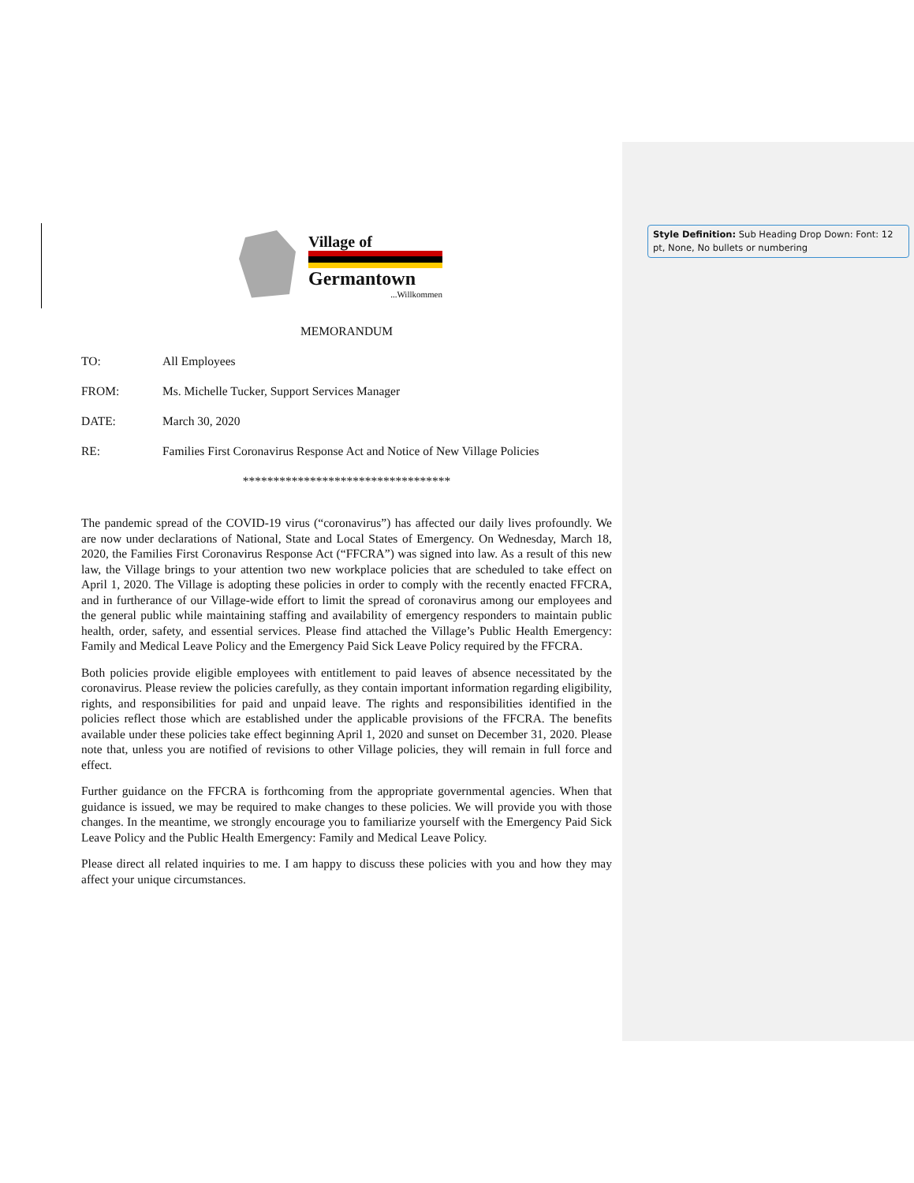Village of
Germantown
...Willkommen
MEMORANDUM
TO: All Employees
FROM: Ms. Michelle Tucker, Support Services Manager
DATE: March 30, 2020
RE: Families First Coronavirus Response Act and Notice of New Village Policies
**********************************
The pandemic spread of the COVID-19 virus (“coronavirus”) has affected our daily lives profoundly. We are now under declarations of National, State and Local States of Emergency. On Wednesday, March 18, 2020, the Families First Coronavirus Response Act (“FFCRA”) was signed into law. As a result of this new law, the Village brings to your attention two new workplace policies that are scheduled to take effect on April 1, 2020. The Village is adopting these policies in order to comply with the recently enacted FFCRA, and in furtherance of our Village-wide effort to limit the spread of coronavirus among our employees and the general public while maintaining staffing and availability of emergency responders to maintain public health, order, safety, and essential services. Please find attached the Village’s Public Health Emergency: Family and Medical Leave Policy and the Emergency Paid Sick Leave Policy required by the FFCRA.
Both policies provide eligible employees with entitlement to paid leaves of absence necessitated by the coronavirus. Please review the policies carefully, as they contain important information regarding eligibility, rights, and responsibilities for paid and unpaid leave. The rights and responsibilities identified in the policies reflect those which are established under the applicable provisions of the FFCRA. The benefits available under these policies take effect beginning April 1, 2020 and sunset on December 31, 2020. Please note that, unless you are notified of revisions to other Village policies, they will remain in full force and effect.
Further guidance on the FFCRA is forthcoming from the appropriate governmental agencies. When that guidance is issued, we may be required to make changes to these policies. We will provide you with those changes. In the meantime, we strongly encourage you to familiarize yourself with the Emergency Paid Sick Leave Policy and the Public Health Emergency: Family and Medical Leave Policy.
Please direct all related inquiries to me. I am happy to discuss these policies with you and how they may affect your unique circumstances.
Style Definition: Sub Heading Drop Down: Font: 12 pt, None, No bullets or numbering